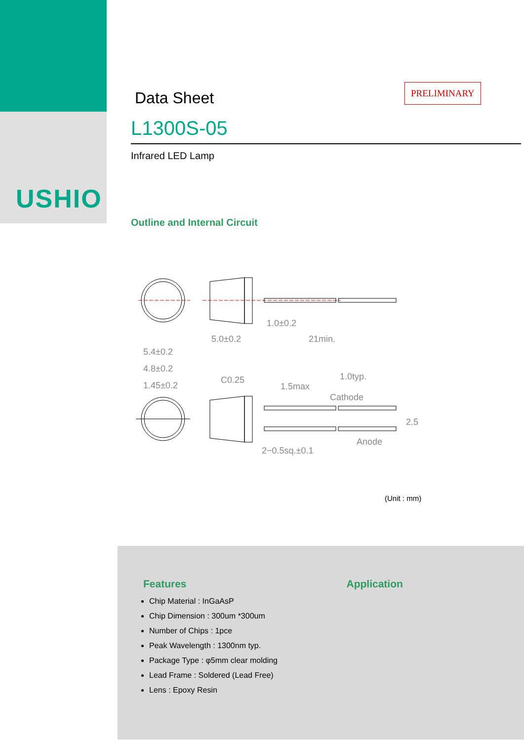USHIO
PRELIMINARY
Data Sheet
L1300S-05
Infrared LED Lamp
Outline and Internal Circuit
1.0±0.2
5.0±0.2
21min.
5.4±0.2
4.8±0.2
1.45±0.2
C0.25
1.5max
1.0typ.
Cathode
Anode
2−0.5sq.±0.1
2.5
(Unit : mm)
Features
Chip Material : InGaAsP
Chip Dimension : 300um *300um
Number of Chips : 1pce
Peak Wavelength : 1300nm typ.
Package Type : φ5mm clear molding
Lead Frame : Soldered (Lead Free)
Lens : Epoxy Resin
Application